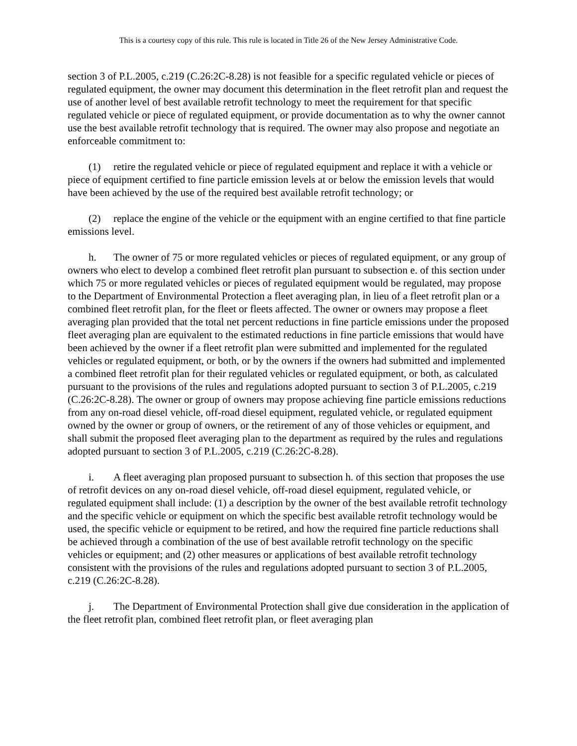This is a courtesy copy of this rule. This rule is located in Title 26 of the New Jersey Administrative Code.
section 3 of P.L.2005, c.219 (C.26:2C-8.28) is not feasible for a specific regulated vehicle or pieces of regulated equipment, the owner may document this determination in the fleet retrofit plan and request the use of another level of best available retrofit technology to meet the requirement for that specific regulated vehicle or piece of regulated equipment, or provide documentation as to why the owner cannot use the best available retrofit technology that is required. The owner may also propose and negotiate an enforceable commitment to:
(1) retire the regulated vehicle or piece of regulated equipment and replace it with a vehicle or piece of equipment certified to fine particle emission levels at or below the emission levels that would have been achieved by the use of the required best available retrofit technology; or
(2) replace the engine of the vehicle or the equipment with an engine certified to that fine particle emissions level.
h. The owner of 75 or more regulated vehicles or pieces of regulated equipment, or any group of owners who elect to develop a combined fleet retrofit plan pursuant to subsection e. of this section under which 75 or more regulated vehicles or pieces of regulated equipment would be regulated, may propose to the Department of Environmental Protection a fleet averaging plan, in lieu of a fleet retrofit plan or a combined fleet retrofit plan, for the fleet or fleets affected. The owner or owners may propose a fleet averaging plan provided that the total net percent reductions in fine particle emissions under the proposed fleet averaging plan are equivalent to the estimated reductions in fine particle emissions that would have been achieved by the owner if a fleet retrofit plan were submitted and implemented for the regulated vehicles or regulated equipment, or both, or by the owners if the owners had submitted and implemented a combined fleet retrofit plan for their regulated vehicles or regulated equipment, or both, as calculated pursuant to the provisions of the rules and regulations adopted pursuant to section 3 of P.L.2005, c.219 (C.26:2C-8.28). The owner or group of owners may propose achieving fine particle emissions reductions from any on-road diesel vehicle, off-road diesel equipment, regulated vehicle, or regulated equipment owned by the owner or group of owners, or the retirement of any of those vehicles or equipment, and shall submit the proposed fleet averaging plan to the department as required by the rules and regulations adopted pursuant to section 3 of P.L.2005, c.219 (C.26:2C-8.28).
i. A fleet averaging plan proposed pursuant to subsection h. of this section that proposes the use of retrofit devices on any on-road diesel vehicle, off-road diesel equipment, regulated vehicle, or regulated equipment shall include: (1) a description by the owner of the best available retrofit technology and the specific vehicle or equipment on which the specific best available retrofit technology would be used, the specific vehicle or equipment to be retired, and how the required fine particle reductions shall be achieved through a combination of the use of best available retrofit technology on the specific vehicles or equipment; and (2) other measures or applications of best available retrofit technology consistent with the provisions of the rules and regulations adopted pursuant to section 3 of P.L.2005, c.219 (C.26:2C-8.28).
j. The Department of Environmental Protection shall give due consideration in the application of the fleet retrofit plan, combined fleet retrofit plan, or fleet averaging plan